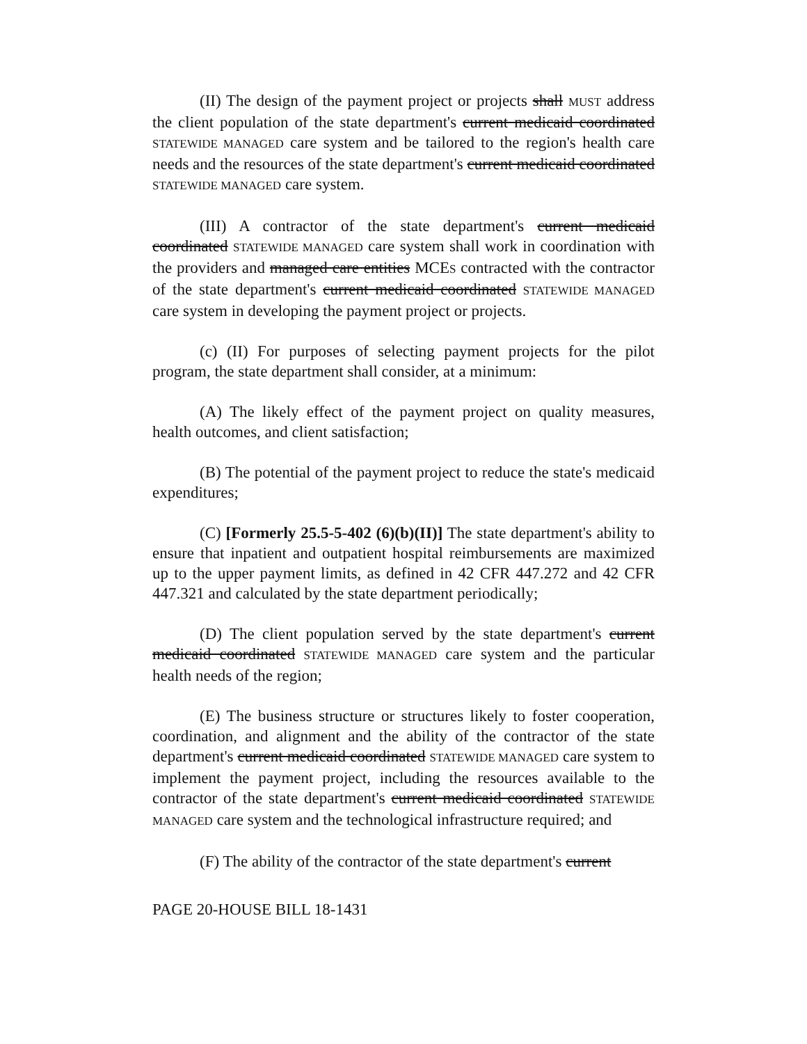(II) The design of the payment project or projects shall MUST address the client population of the state department's current medicaid coordinated STATEWIDE MANAGED care system and be tailored to the region's health care needs and the resources of the state department's current medicaid coordinated STATEWIDE MANAGED care system.
(III) A contractor of the state department's current medicaid coordinated STATEWIDE MANAGED care system shall work in coordination with the providers and managed care entities MCES contracted with the contractor of the state department's current medicaid coordinated STATEWIDE MANAGED care system in developing the payment project or projects.
(c) (II) For purposes of selecting payment projects for the pilot program, the state department shall consider, at a minimum:
(A) The likely effect of the payment project on quality measures, health outcomes, and client satisfaction;
(B) The potential of the payment project to reduce the state's medicaid expenditures;
(C) [Formerly 25.5-5-402 (6)(b)(II)] The state department's ability to ensure that inpatient and outpatient hospital reimbursements are maximized up to the upper payment limits, as defined in 42 CFR 447.272 and 42 CFR 447.321 and calculated by the state department periodically;
(D) The client population served by the state department's current medicaid coordinated STATEWIDE MANAGED care system and the particular health needs of the region;
(E) The business structure or structures likely to foster cooperation, coordination, and alignment and the ability of the contractor of the state department's current medicaid coordinated STATEWIDE MANAGED care system to implement the payment project, including the resources available to the contractor of the state department's current medicaid coordinated STATEWIDE MANAGED care system and the technological infrastructure required; and
(F) The ability of the contractor of the state department's current
PAGE 20-HOUSE BILL 18-1431